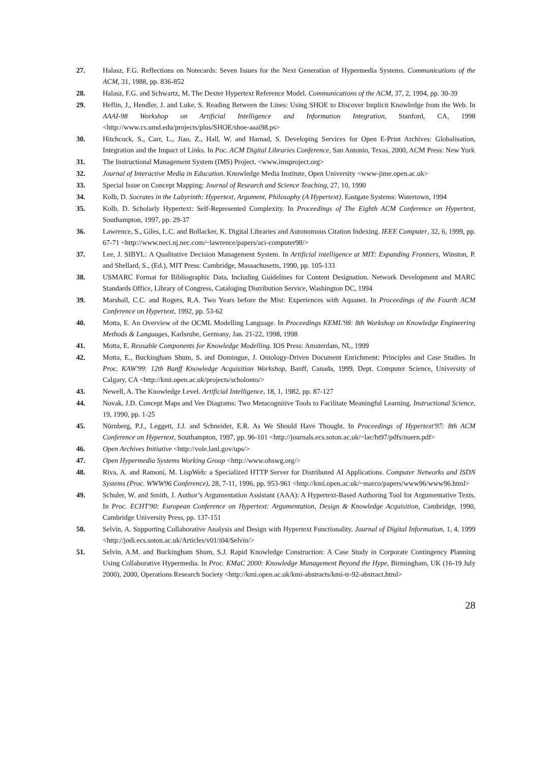27. Halasz, F.G. Reflections on Notecards: Seven Issues for the Next Generation of Hypermedia Systems. Communications of the ACM, 31, 1988, pp. 836-852
28. Halasz, F.G. and Schwartz, M. The Dexter Hypertext Reference Model. Communications of the ACM, 37, 2, 1994, pp. 30-39
29. Heflin, J., Hendler, J. and Luke, S. Reading Between the Lines: Using SHOE to Discover Implicit Knowledge from the Web. In AAAI-98 Workshop on Artificial Intelligence and Information Integration, Stanford, CA, 1998 <http://www.cs.umd.edu/projects/plus/SHOE/shoe-aaai98.ps>
30. Hitchcock, S., Carr, L., Jiao, Z., Hall, W. and Harnad, S. Developing Services for Open E-Print Archives: Globalisation, Integration and the Impact of Links. In Poc. ACM Digital Libraries Conference, San Antonio, Texas, 2000, ACM Press: New York
31. The Instructional Management System (IMS) Project. <www.imsproject.org>
32. Journal of Interactive Media in Education. Knowledge Media Institute, Open University <www-jime.open.ac.uk>
33. Special Issue on Concept Mapping: Journal of Research and Science Teaching, 27, 10, 1990
34. Kolb, D. Socrates in the Labyrinth: Hypertext, Argument, Philosophy (A Hypertext). Eastgate Systems: Watertown, 1994
35. Kolb, D. Scholarly Hypertext: Self-Represented Complexity. In Proceedings of The Eighth ACM Conference on Hypertext, Southampton, 1997, pp. 29-37
36. Lawrence, S., Giles, L.C. and Bollacker, K. Digital Libraries and Autonomous Citation Indexing. IEEE Computer, 32, 6, 1999, pp. 67-71 <http://www.neci.nj.nec.com/~lawrence/papers/aci-computer98/>
37. Lee, J. SIBYL: A Qualitative Decision Management System. In Artificial intelligence at MIT: Expanding Frontiers, Winston, P. and Shellard, S., (Ed.), MIT Press: Cambridge, Massachusetts, 1990, pp. 105-133
38. USMARC Format for Bibliographic Data, Including Guidelines for Content Designation. Network Development and MARC Standards Office, Library of Congress, Cataloging Distribution Service, Washington DC, 1994
39. Marshall, C.C. and Rogers, R.A. Two Years before the Mist: Experiences with Aquanet. In Proceedings of the Fourth ACM Conference on Hypertext, 1992, pp. 53-62
40. Motta, E. An Overview of the OCML Modelling Language. In Proceedings KEML'98: 8th Workshop on Knowledge Engineering Methods & Languages, Karlsruhe, Germany, Jan. 21-22, 1998, 1998
41. Motta, E. Reusable Components for Knowledge Modelling. IOS Press: Amsterdam, NL, 1999
42. Motta, E., Buckingham Shum, S. and Domingue, J. Ontology-Driven Document Enrichment: Principles and Case Studies. In Proc. KAW'99: 12th Banff Knowledge Acquisition Workshop, Banff, Canada, 1999, Dept. Computer Science, University of Calgary, CA <http://kmi.open.ac.uk/projects/scholonto/>
43. Newell, A. The Knowledge Level. Artificial Intelligence, 18, 1, 1982, pp. 87-127
44. Novak, J.D. Concept Maps and Vee Diagrams: Two Metacognitive Tools to Facilitate Meaningful Learning. Instructional Science, 19, 1990, pp. 1-25
45. Nürnberg, P.J., Leggett, J.J. and Schneider, E.R. As We Should Have Thought. In Proceedings of Hypertext'97: 8th ACM Conference on Hypertext, Southampton, 1997, pp. 96-101 <http://journals.ecs.soton.ac.uk/~lac/ht97/pdfs/nuern.pdf>
46. Open Archives Initiative <http://vole.lanl.gov/ups/>
47. Open Hypermedia Systems Working Group <http://www.ohswg.org/>
48. Riva, A. and Ramoni, M. LispWeb: a Specialized HTTP Server for Distributed AI Applications. Computer Networks and ISDN Systems (Proc. WWW96 Conference), 28, 7-11, 1996, pp. 953-961 <http://kmi.open.ac.uk/~marco/papers/www96/www96.html>
49. Schuler, W. and Smith, J. Author’s Argumentation Assistant (AAA): A Hypertext-Based Authoring Tool for Argumentative Texts. In Proc. ECHT'90: European Conference on Hypertext: Argumentation, Design & Knowledge Acquisition, Cambridge, 1990, Cambridge University Press, pp. 137-151
50. Selvin, A. Supporting Collaborative Analysis and Design with Hypertext Functionality. Journal of Digital Information, 1, 4, 1999 <http://jodi.ecs.soton.ac.uk/Articles/v01/i04/Selvin/>
51. Selvin, A.M. and Buckingham Shum, S.J. Rapid Knowledge Construction: A Case Study in Corporate Contingency Planning Using Collaborative Hypermedia. In Proc. KMaC 2000: Knowledge Management Beyond the Hype, Birmingham, UK (16-19 July 2000), 2000, Operations Research Society <http://kmi.open.ac.uk/kmi-abstracts/kmi-tr-92-abstract.html>
28